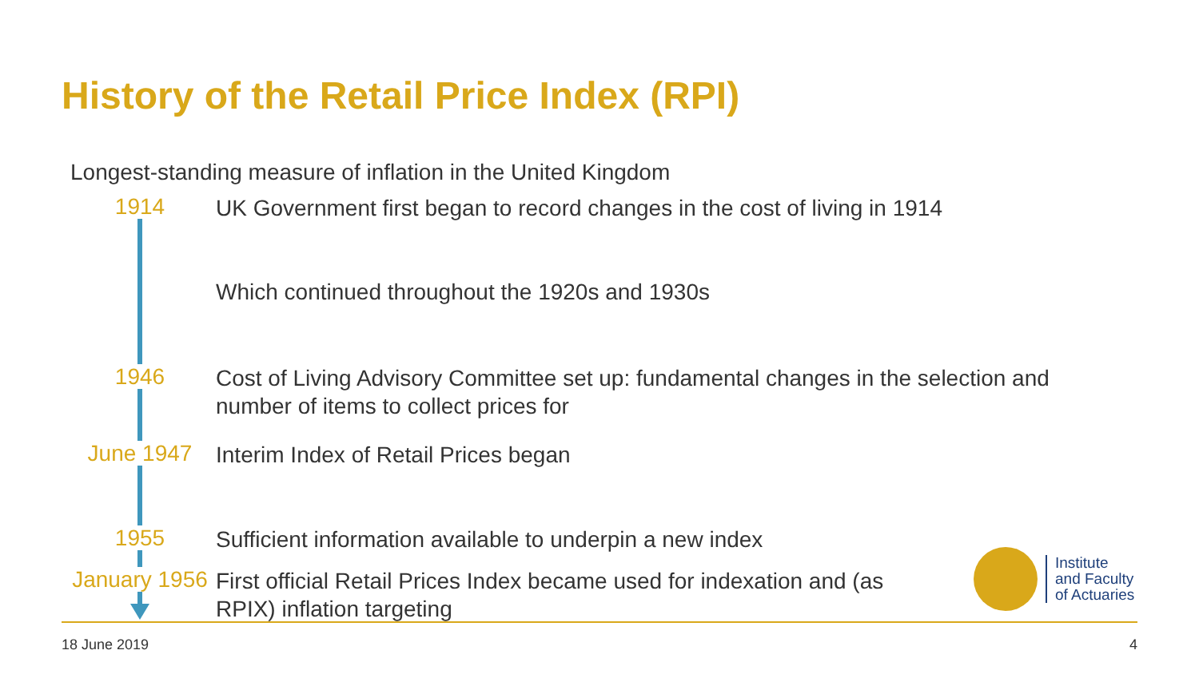History of the Retail Price Index (RPI)
Longest-standing measure of inflation in the United Kingdom
1914
UK Government first began to record changes in the cost of living in 1914
Which continued throughout the 1920s and 1930s
1946
Cost of Living Advisory Committee set up: fundamental changes in the selection and number of items to collect prices for
June 1947
Interim Index of Retail Prices began
1955
Sufficient information available to underpin a new index
January 1956
First official Retail Prices Index became used for indexation and (as RPIX) inflation targeting
Institute
and Faculty
of Actuaries
18 June 2019 4